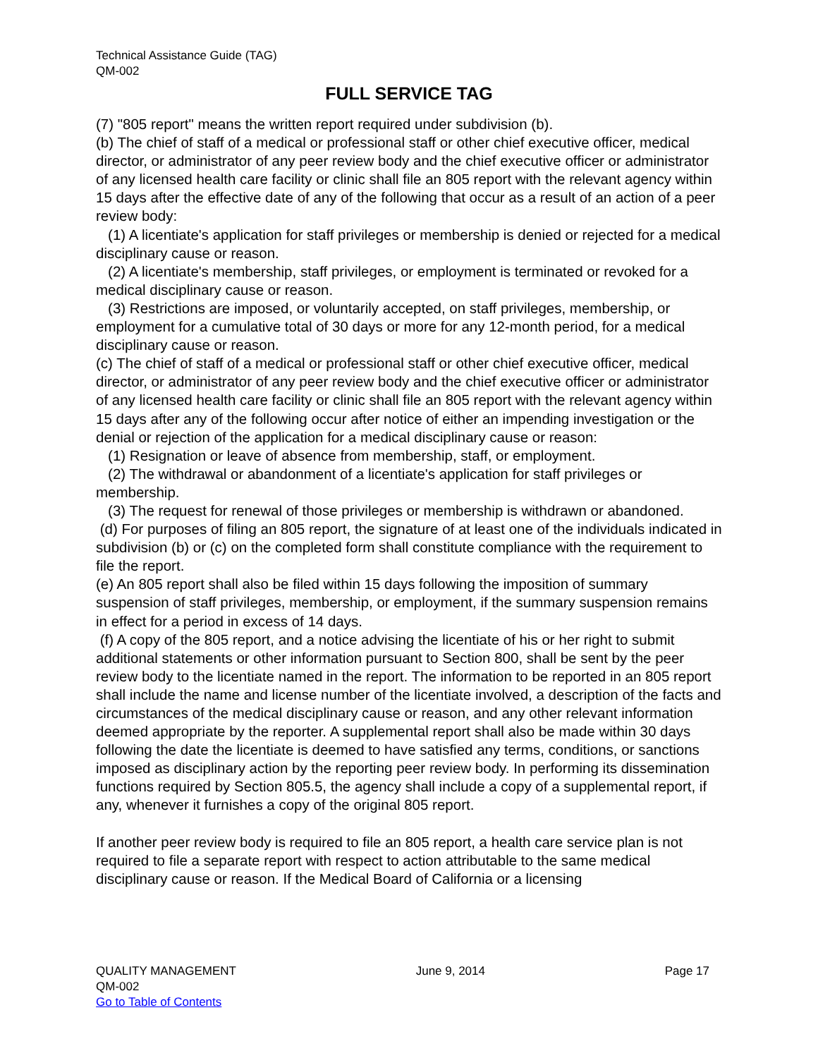Technical Assistance Guide (TAG)
QM-002
FULL SERVICE TAG
(7) "805 report" means the written report required under subdivision (b).
(b) The chief of staff of a medical or professional staff or other chief executive officer, medical director, or administrator of any peer review body and the chief executive officer or administrator of any licensed health care facility or clinic shall file an 805 report with the relevant agency within 15 days after the effective date of any of the following that occur as a result of an action of a peer review body:
(1) A licentiate's application for staff privileges or membership is denied or rejected for a medical disciplinary cause or reason.
(2) A licentiate's membership, staff privileges, or employment is terminated or revoked for a medical disciplinary cause or reason.
(3) Restrictions are imposed, or voluntarily accepted, on staff privileges, membership, or employment for a cumulative total of 30 days or more for any 12-month period, for a medical disciplinary cause or reason.
(c) The chief of staff of a medical or professional staff or other chief executive officer, medical director, or administrator of any peer review body and the chief executive officer or administrator of any licensed health care facility or clinic shall file an 805 report with the relevant agency within 15 days after any of the following occur after notice of either an impending investigation or the denial or rejection of the application for a medical disciplinary cause or reason:
(1) Resignation or leave of absence from membership, staff, or employment.
(2) The withdrawal or abandonment of a licentiate's application for staff privileges or membership.
(3) The request for renewal of those privileges or membership is withdrawn or abandoned.
(d) For purposes of filing an 805 report, the signature of at least one of the individuals indicated in subdivision (b) or (c) on the completed form shall constitute compliance with the requirement to file the report.
(e) An 805 report shall also be filed within 15 days following the imposition of summary suspension of staff privileges, membership, or employment, if the summary suspension remains in effect for a period in excess of 14 days.
(f) A copy of the 805 report, and a notice advising the licentiate of his or her right to submit additional statements or other information pursuant to Section 800, shall be sent by the peer review body to the licentiate named in the report. The information to be reported in an 805 report shall include the name and license number of the licentiate involved, a description of the facts and circumstances of the medical disciplinary cause or reason, and any other relevant information deemed appropriate by the reporter. A supplemental report shall also be made within 30 days following the date the licentiate is deemed to have satisfied any terms, conditions, or sanctions imposed as disciplinary action by the reporting peer review body. In performing its dissemination functions required by Section 805.5, the agency shall include a copy of a supplemental report, if any, whenever it furnishes a copy of the original 805 report.
If another peer review body is required to file an 805 report, a health care service plan is not required to file a separate report with respect to action attributable to the same medical disciplinary cause or reason. If the Medical Board of California or a licensing
QUALITY MANAGEMENT June 9, 2014 Page 17
QM-002
Go to Table of Contents